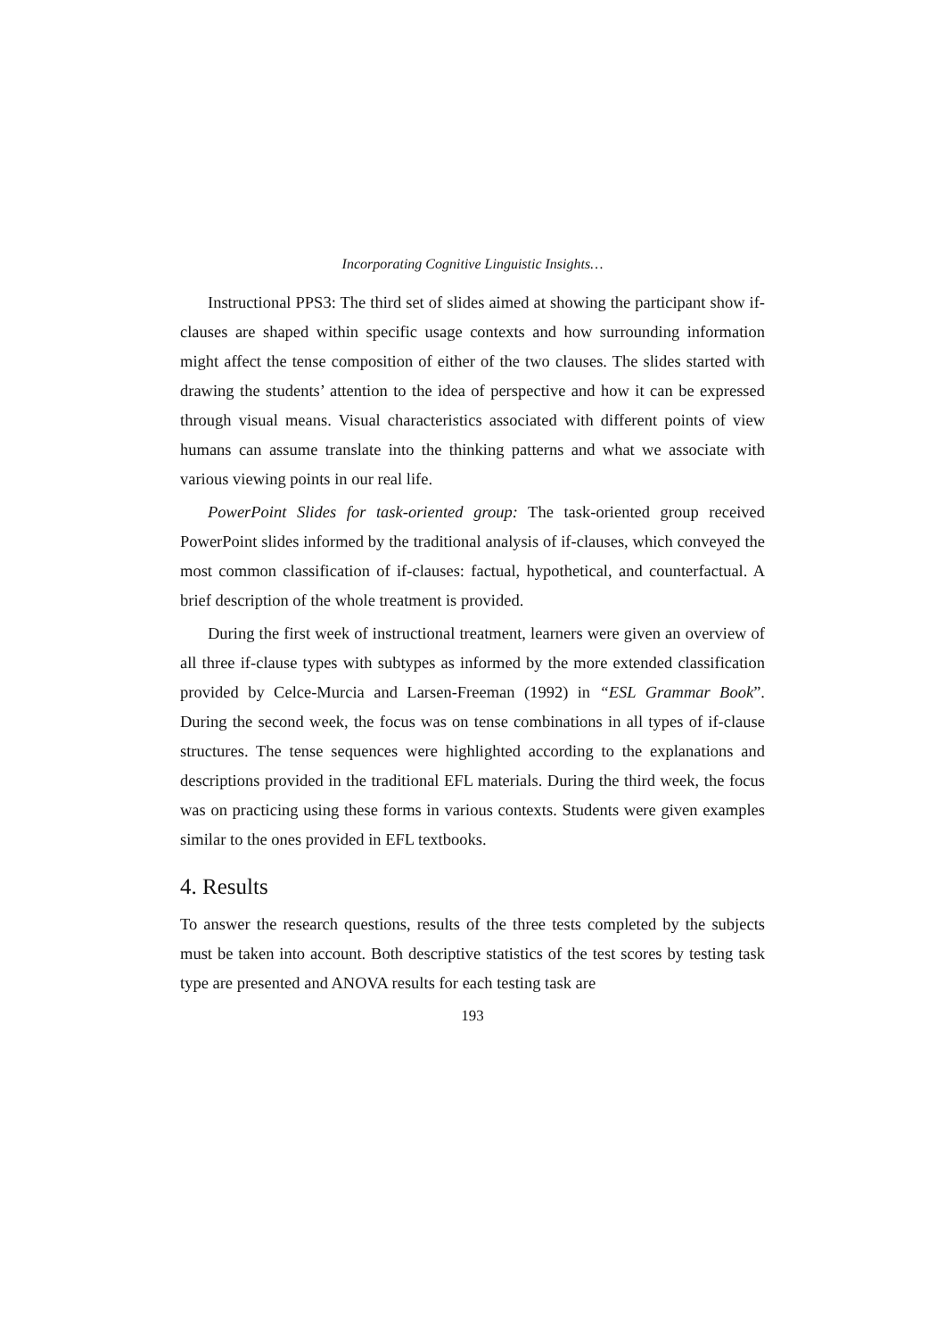Incorporating Cognitive Linguistic Insights…
Instructional PPS3: The third set of slides aimed at showing the participant show if-clauses are shaped within specific usage contexts and how surrounding information might affect the tense composition of either of the two clauses. The slides started with drawing the students’ attention to the idea of perspective and how it can be expressed through visual means. Visual characteristics associated with different points of view humans can assume translate into the thinking patterns and what we associate with various viewing points in our real life.
PowerPoint Slides for task-oriented group: The task-oriented group received PowerPoint slides informed by the traditional analysis of if-clauses, which conveyed the most common classification of if-clauses: factual, hypothetical, and counterfactual. A brief description of the whole treatment is provided.
During the first week of instructional treatment, learners were given an overview of all three if-clause types with subtypes as informed by the more extended classification provided by Celce-Murcia and Larsen-Freeman (1992) in “ESL Grammar Book”. During the second week, the focus was on tense combinations in all types of if-clause structures. The tense sequences were highlighted according to the explanations and descriptions provided in the traditional EFL materials. During the third week, the focus was on practicing using these forms in various contexts. Students were given examples similar to the ones provided in EFL textbooks.
4. Results
To answer the research questions, results of the three tests completed by the subjects must be taken into account. Both descriptive statistics of the test scores by testing task type are presented and ANOVA results for each testing task are
193